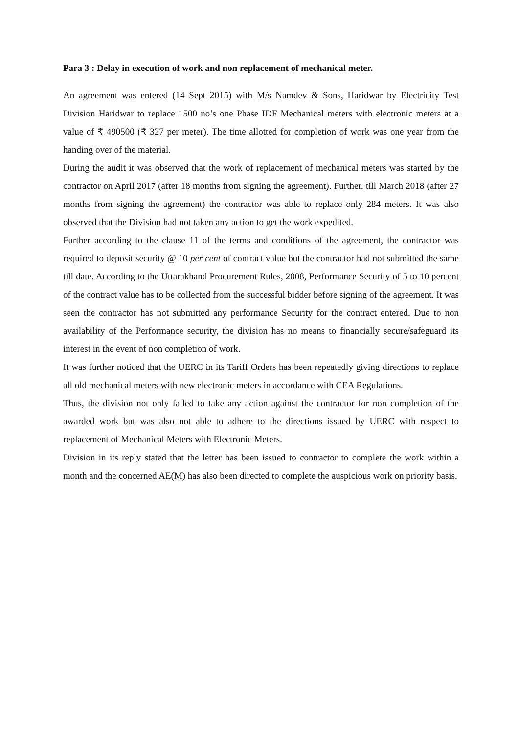Para 3 : Delay in execution of work and non replacement of mechanical meter.
An agreement was entered (14 Sept 2015) with M/s Namdev & Sons, Haridwar by Electricity Test Division Haridwar to replace 1500 no’s one Phase IDF Mechanical meters with electronic meters at a value of ₹ 490500 (₹ 327 per meter). The time allotted for completion of work was one year from the handing over of the material.
During the audit it was observed that the work of replacement of mechanical meters was started by the contractor on April 2017 (after 18 months from signing the agreement). Further, till March 2018 (after 27 months from signing the agreement) the contractor was able to replace only 284 meters. It was also observed that the Division had not taken any action to get the work expedited.
Further according to the clause 11 of the terms and conditions of the agreement, the contractor was required to deposit security @ 10 per cent of contract value but the contractor had not submitted the same till date. According to the Uttarakhand Procurement Rules, 2008, Performance Security of 5 to 10 percent of the contract value has to be collected from the successful bidder before signing of the agreement. It was seen the contractor has not submitted any performance Security for the contract entered. Due to non availability of the Performance security, the division has no means to financially secure/safeguard its interest in the event of non completion of work.
It was further noticed that the UERC in its Tariff Orders has been repeatedly giving directions to replace all old mechanical meters with new electronic meters in accordance with CEA Regulations.
Thus, the division not only failed to take any action against the contractor for non completion of the awarded work but was also not able to adhere to the directions issued by UERC with respect to replacement of Mechanical Meters with Electronic Meters.
Division in its reply stated that the letter has been issued to contractor to complete the work within a month and the concerned AE(M) has also been directed to complete the auspicious work on priority basis.